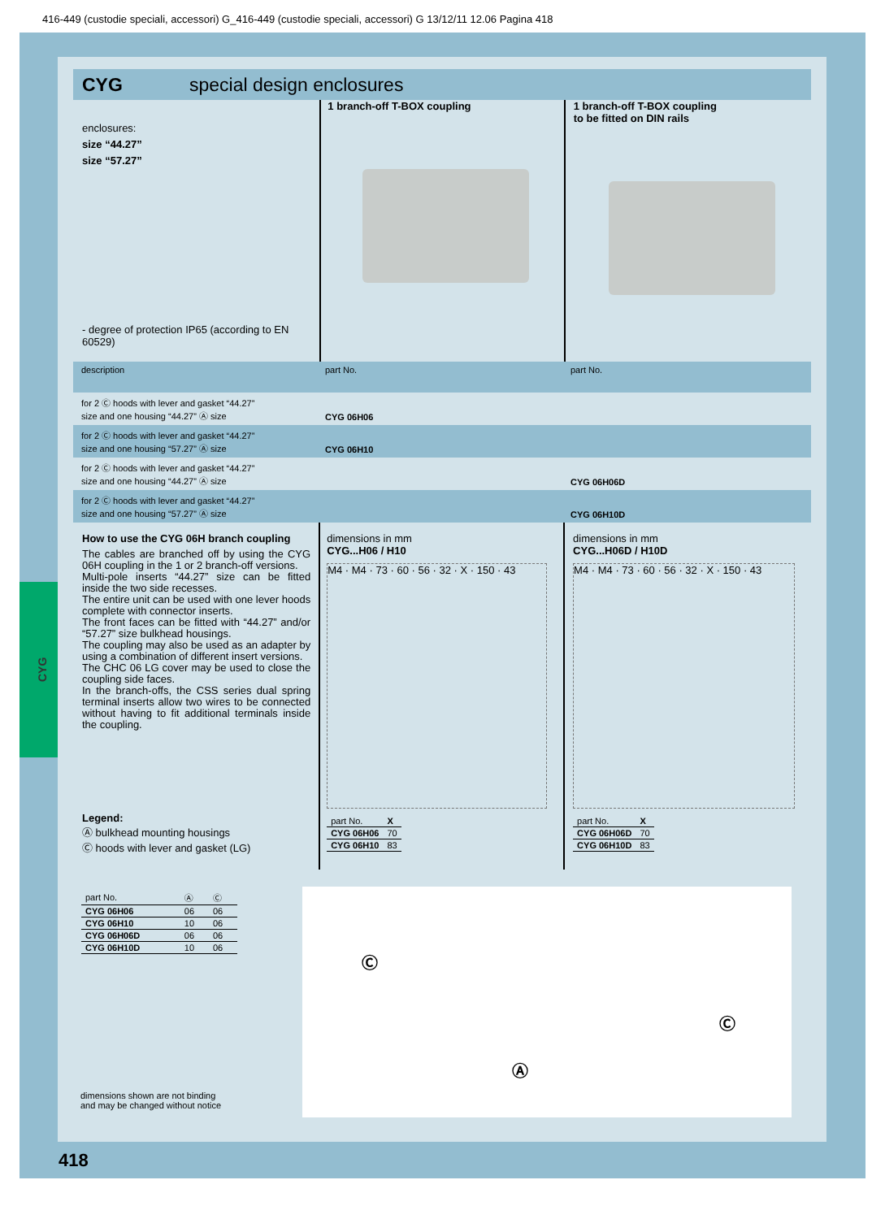416-449 (custodie speciali, accessori) G_416-449 (custodie speciali, accessori) G 13/12/11 12.06 Pagina 418
CYG
CYG special design enclosures
enclosures:
size “44.27”
size “57.27”
- degree of protection IP65 (according to EN 60529)
1 branch-off T-BOX coupling 1 branch-off T-BOX coupling
to be fitted on DIN rails
| description | part No. | part No. |
| for 2 Ⓒ hoods with lever and gasket “44.27” size and one housing “44.27” Ⓐ size | CYG 06H06 | |
| for 2 Ⓒ hoods with lever and gasket “44.27” size and one housing “57.27” Ⓐ size | CYG 06H10 | |
| for 2 Ⓒ hoods with lever and gasket “44.27” size and one housing “44.27” Ⓐ size | | CYG 06H06D |
| for 2 Ⓒ hoods with lever and gasket “44.27” size and one housing “57.27” Ⓐ size | | CYG 06H10D |
How to use the CYG 06H branch coupling
The cables are branched off by using the CYG 06H coupling in the 1 or 2 branch-off versions.
Multi-pole inserts “44.27” size can be fitted inside the two side recesses.
The entire unit can be used with one lever hoods complete with connector inserts.
The front faces can be fitted with “44.27” and/or “57.27” size bulkhead housings.
The coupling may also be used as an adapter by using a combination of different insert versions.
The CHC 06 LG cover may be used to close the coupling side faces.
In the branch-offs, the CSS series dual spring terminal inserts allow two wires to be connected without having to fit additional terminals inside the coupling.
Legend:
Ⓐ bulkhead mounting housings
Ⓒ hoods with lever and gasket (LG)
dimensions in mm
CYG...H06 / H10
M4 · M4 · 73 · 60 · 56 · 32 · X · 150 · 43
| part No. | X |
| CYG 06H06 | 70 |
| CYG 06H10 | 83 |
dimensions in mm
CYG...H06D / H10D
M4 · M4 · 73 · 60 · 56 · 32 · X · 150 · 43
| part No. | X |
| CYG 06H06D | 70 |
| CYG 06H10D | 83 |
| part No. | Ⓐ | Ⓒ |
| CYG 06H06 | 06 | 06 |
| CYG 06H10 | 10 | 06 |
| CYG 06H06D | 06 | 06 |
| CYG 06H10D | 10 | 06 |
dimensions shown are not binding
and may be changed without notice
Ⓒ
Ⓒ
Ⓐ
418